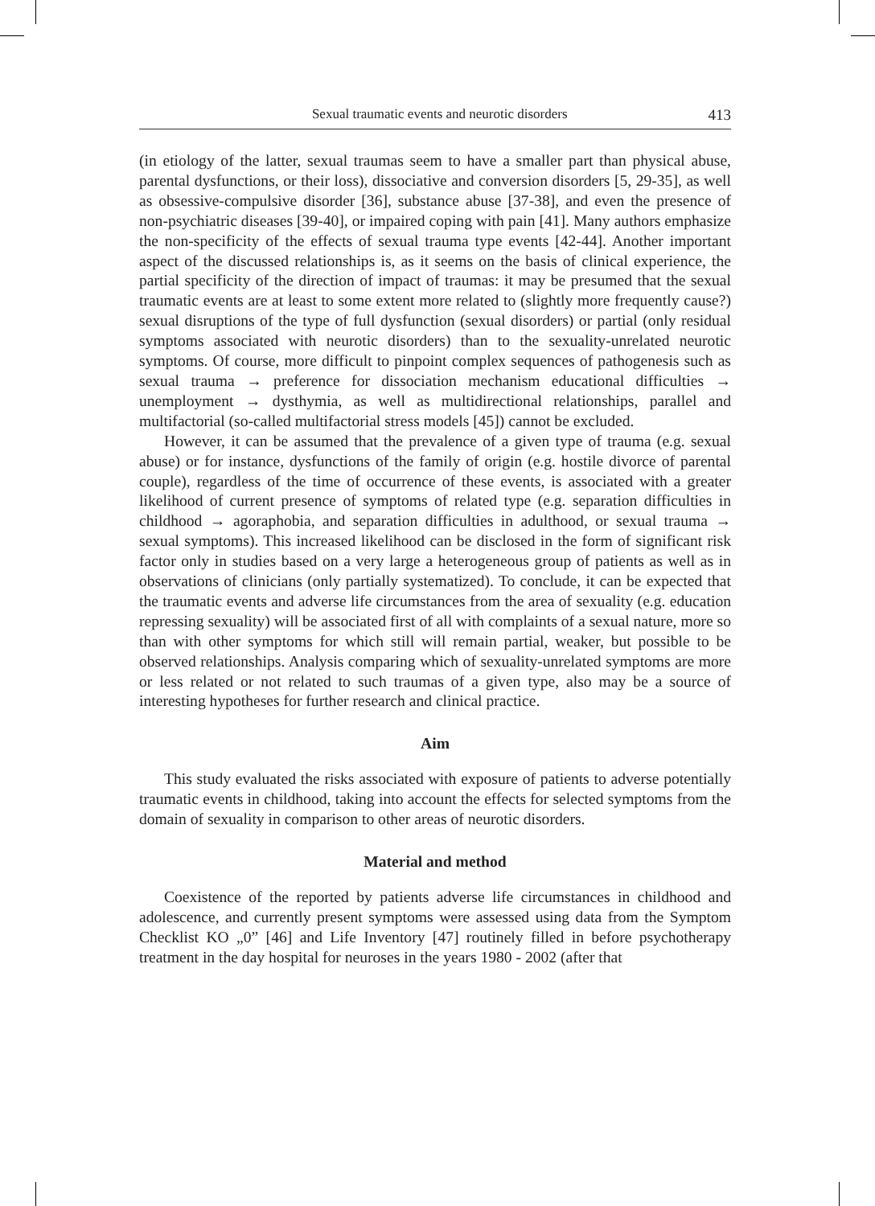Sexual traumatic events and neurotic disorders 413
(in etiology of the latter, sexual traumas seem to have a smaller part than physical abuse, parental dysfunctions, or their loss), dissociative and conversion disorders [5, 29-35], as well as obsessive-compulsive disorder [36], substance abuse [37-38], and even the presence of non-psychiatric diseases [39-40], or impaired coping with pain [41]. Many authors emphasize the non-specificity of the effects of sexual trauma type events [42-44]. Another important aspect of the discussed relationships is, as it seems on the basis of clinical experience, the partial specificity of the direction of impact of traumas: it may be presumed that the sexual traumatic events are at least to some extent more related to (slightly more frequently cause?) sexual disruptions of the type of full dysfunction (sexual disorders) or partial (only residual symptoms associated with neurotic disorders) than to the sexuality-unrelated neurotic symptoms. Of course, more difficult to pinpoint complex sequences of pathogenesis such as sexual trauma → preference for dissociation mechanism educational difficulties → unemployment → dysthymia, as well as multidirectional relationships, parallel and multifactorial (so-called multifactorial stress models [45]) cannot be excluded.
However, it can be assumed that the prevalence of a given type of trauma (e.g. sexual abuse) or for instance, dysfunctions of the family of origin (e.g. hostile divorce of parental couple), regardless of the time of occurrence of these events, is associated with a greater likelihood of current presence of symptoms of related type (e.g. separation difficulties in childhood → agoraphobia, and separation difficulties in adulthood, or sexual trauma → sexual symptoms). This increased likelihood can be disclosed in the form of significant risk factor only in studies based on a very large a heterogeneous group of patients as well as in observations of clinicians (only partially systematized). To conclude, it can be expected that the traumatic events and adverse life circumstances from the area of sexuality (e.g. education repressing sexuality) will be associated first of all with complaints of a sexual nature, more so than with other symptoms for which still will remain partial, weaker, but possible to be observed relationships. Analysis comparing which of sexuality-unrelated symptoms are more or less related or not related to such traumas of a given type, also may be a source of interesting hypotheses for further research and clinical practice.
Aim
This study evaluated the risks associated with exposure of patients to adverse potentially traumatic events in childhood, taking into account the effects for selected symptoms from the domain of sexuality in comparison to other areas of neurotic disorders.
Material and method
Coexistence of the reported by patients adverse life circumstances in childhood and adolescence, and currently present symptoms were assessed using data from the Symptom Checklist KO „0” [46] and Life Inventory [47] routinely filled in before psychotherapy treatment in the day hospital for neuroses in the years 1980 - 2002 (after that